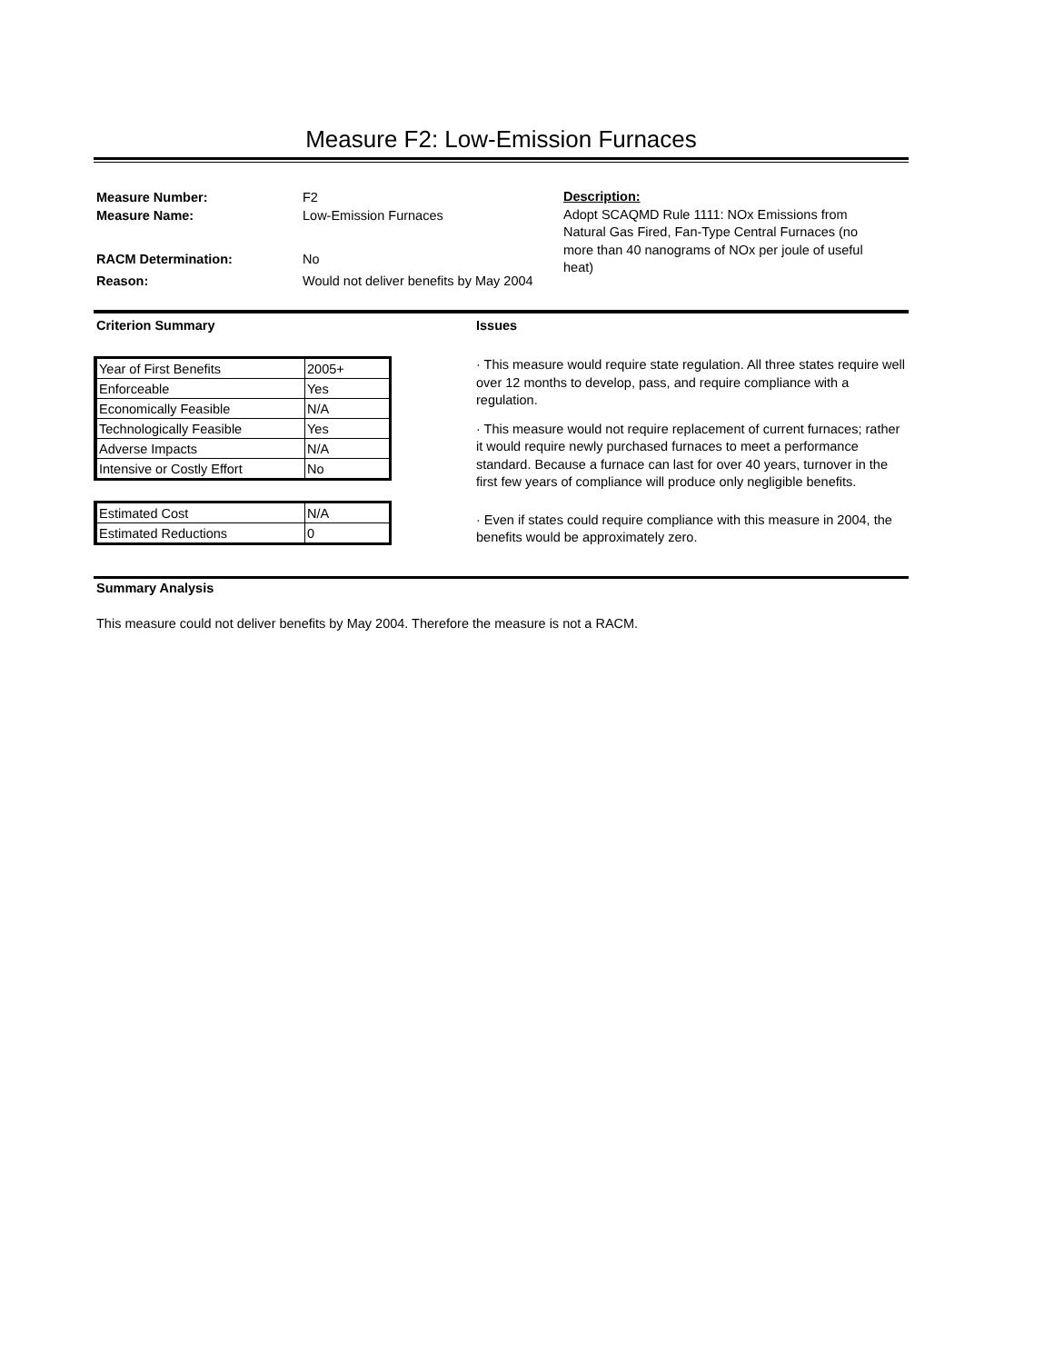Measure F2: Low-Emission Furnaces
Measure Number: F2
Measure Name: Low-Emission Furnaces
RACM Determination: No
Reason: Would not deliver benefits by May 2004
Description:
Adopt SCAQMD Rule 1111: NOx Emissions from Natural Gas Fired, Fan-Type Central Furnaces (no more than 40 nanograms of NOx per joule of useful heat)
Criterion Summary
| Year of First Benefits | 2005+ |
| Enforceable | Yes |
| Economically Feasible | N/A |
| Technologically Feasible | Yes |
| Adverse Impacts | N/A |
| Intensive or Costly Effort | No |
| Estimated Cost | N/A |
| Estimated Reductions | 0 |
Issues
· This measure would require state regulation. All three states require well over 12 months to develop, pass, and require compliance with a regulation.
· This measure would not require replacement of current furnaces; rather it would require newly purchased furnaces to meet a performance standard. Because a furnace can last for over 40 years, turnover in the first few years of compliance will produce only negligible benefits.
· Even if states could require compliance with this measure in 2004, the benefits would be approximately zero.
Summary Analysis
This measure could not deliver benefits by May 2004. Therefore the measure is not a RACM.